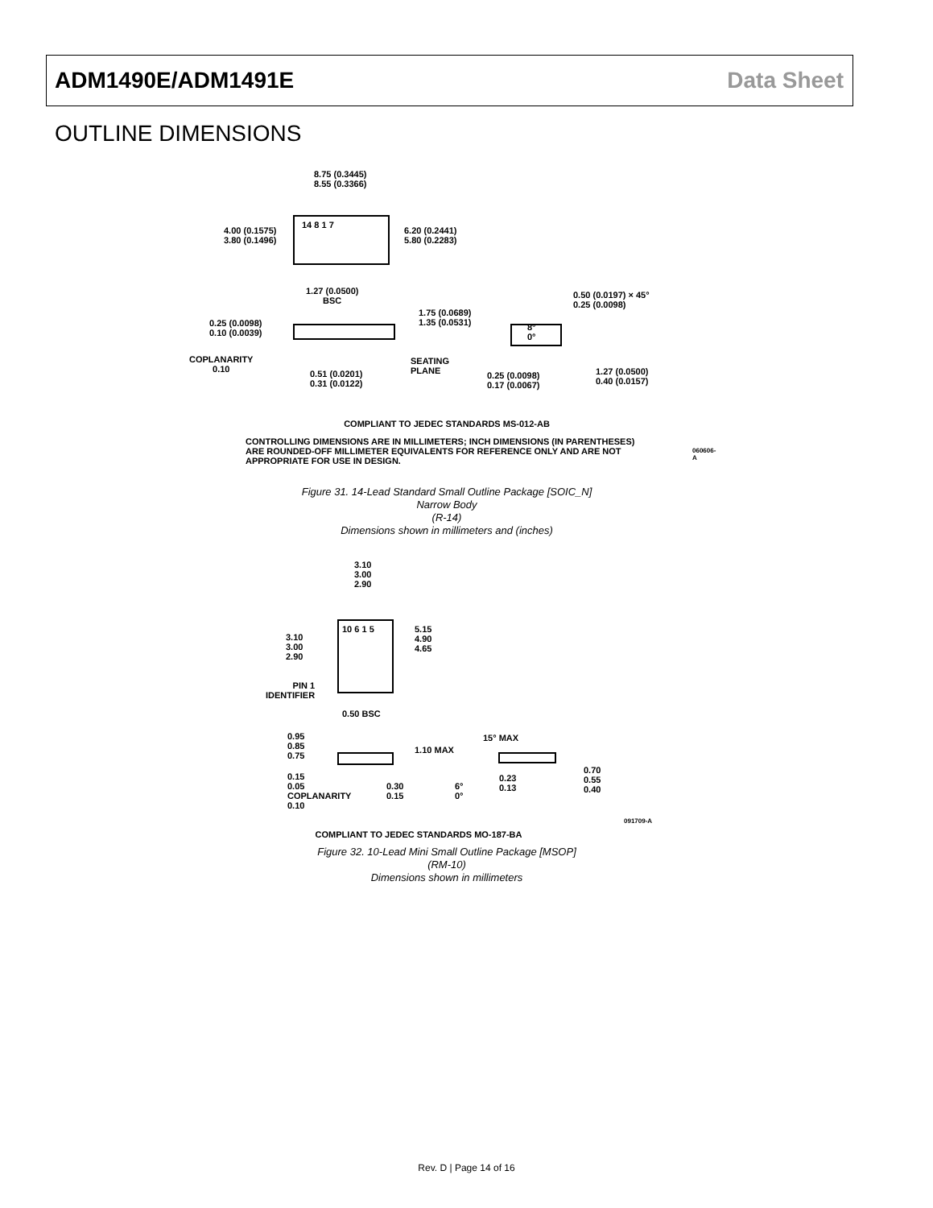ADM1490E/ADM1491E Data Sheet
OUTLINE DIMENSIONS
8.75 (0.3445)
8.55 (0.3366)
4.00 (0.1575)
3.80 (0.1496)
6.20 (0.2441)
5.80 (0.2283)
14 8 1 7
1.27 (0.0500)
BSC
0.50 (0.0197) × 45°
0.25 (0.0098)
1.75 (0.0689)
1.35 (0.0531)
0.25 (0.0098)
0.10 (0.0039)
8°
0°
COPLANARITY
0.10
SEATING
PLANE
0.51 (0.0201)
0.31 (0.0122)
0.25 (0.0098)
0.17 (0.0067)
1.27 (0.0500)
0.40 (0.0157)
COMPLIANT TO JEDEC STANDARDS MS-012-AB
CONTROLLING DIMENSIONS ARE IN MILLIMETERS; INCH DIMENSIONS (IN PARENTHESES) ARE ROUNDED-OFF MILLIMETER EQUIVALENTS FOR REFERENCE ONLY AND ARE NOT APPROPRIATE FOR USE IN DESIGN.
060606-A
Figure 31. 14-Lead Standard Small Outline Package [SOIC_N]
Narrow Body
(R-14)
Dimensions shown in millimeters and (inches)
3.10
3.00
2.90
3.10
3.00
2.90
5.15
4.90
4.65
10 6 1 5
PIN 1
IDENTIFIER
0.50 BSC
0.95
0.85
0.75
1.10 MAX
15° MAX
0.15
0.05
COPLANARITY
0.10
0.30
0.15
6°
0°
0.23
0.13
0.70
0.55
0.40
091709-A
COMPLIANT TO JEDEC STANDARDS MO-187-BA
Figure 32. 10-Lead Mini Small Outline Package [MSOP]
(RM-10)
Dimensions shown in millimeters
Rev. D | Page 14 of 16